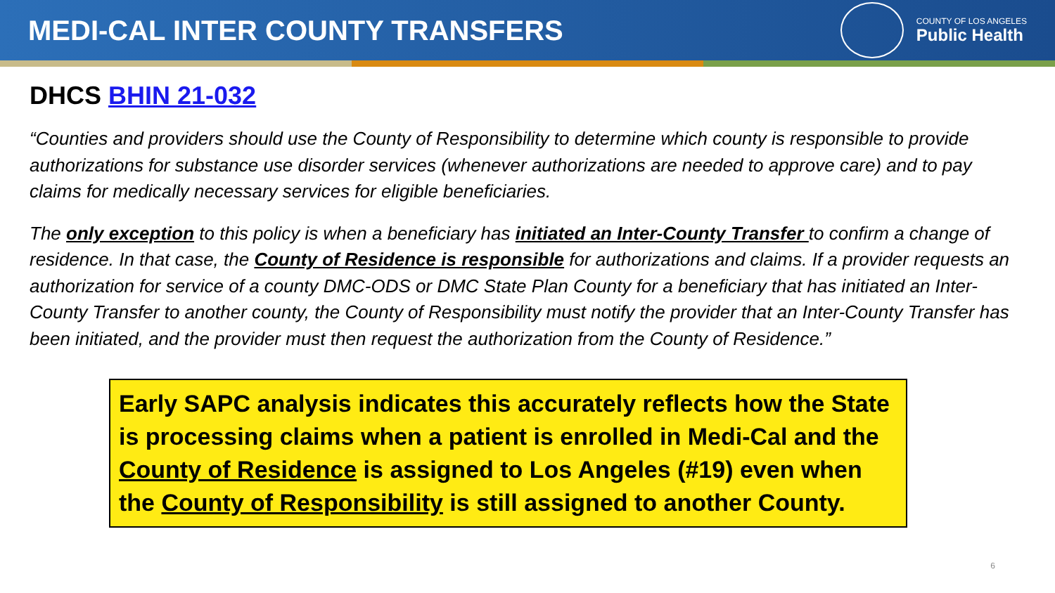MEDI-CAL INTER COUNTY TRANSFERS
COUNTY OF LOS ANGELES
Public Health
DHCS BHIN 21-032
“Counties and providers should use the County of Responsibility to determine which county is responsible to provide authorizations for substance use disorder services (whenever authorizations are needed to approve care) and to pay claims for medically necessary services for eligible beneficiaries.
The only exception to this policy is when a beneficiary has initiated an Inter-County Transfer to confirm a change of residence. In that case, the County of Residence is responsible for authorizations and claims. If a provider requests an authorization for service of a county DMC-ODS or DMC State Plan County for a beneficiary that has initiated an Inter-County Transfer to another county, the County of Responsibility must notify the provider that an Inter-County Transfer has been initiated, and the provider must then request the authorization from the County of Residence.”
Early SAPC analysis indicates this accurately reflects how the State is processing claims when a patient is enrolled in Medi-Cal and the County of Residence is assigned to Los Angeles (#19) even when the County of Responsibility is still assigned to another County.
6